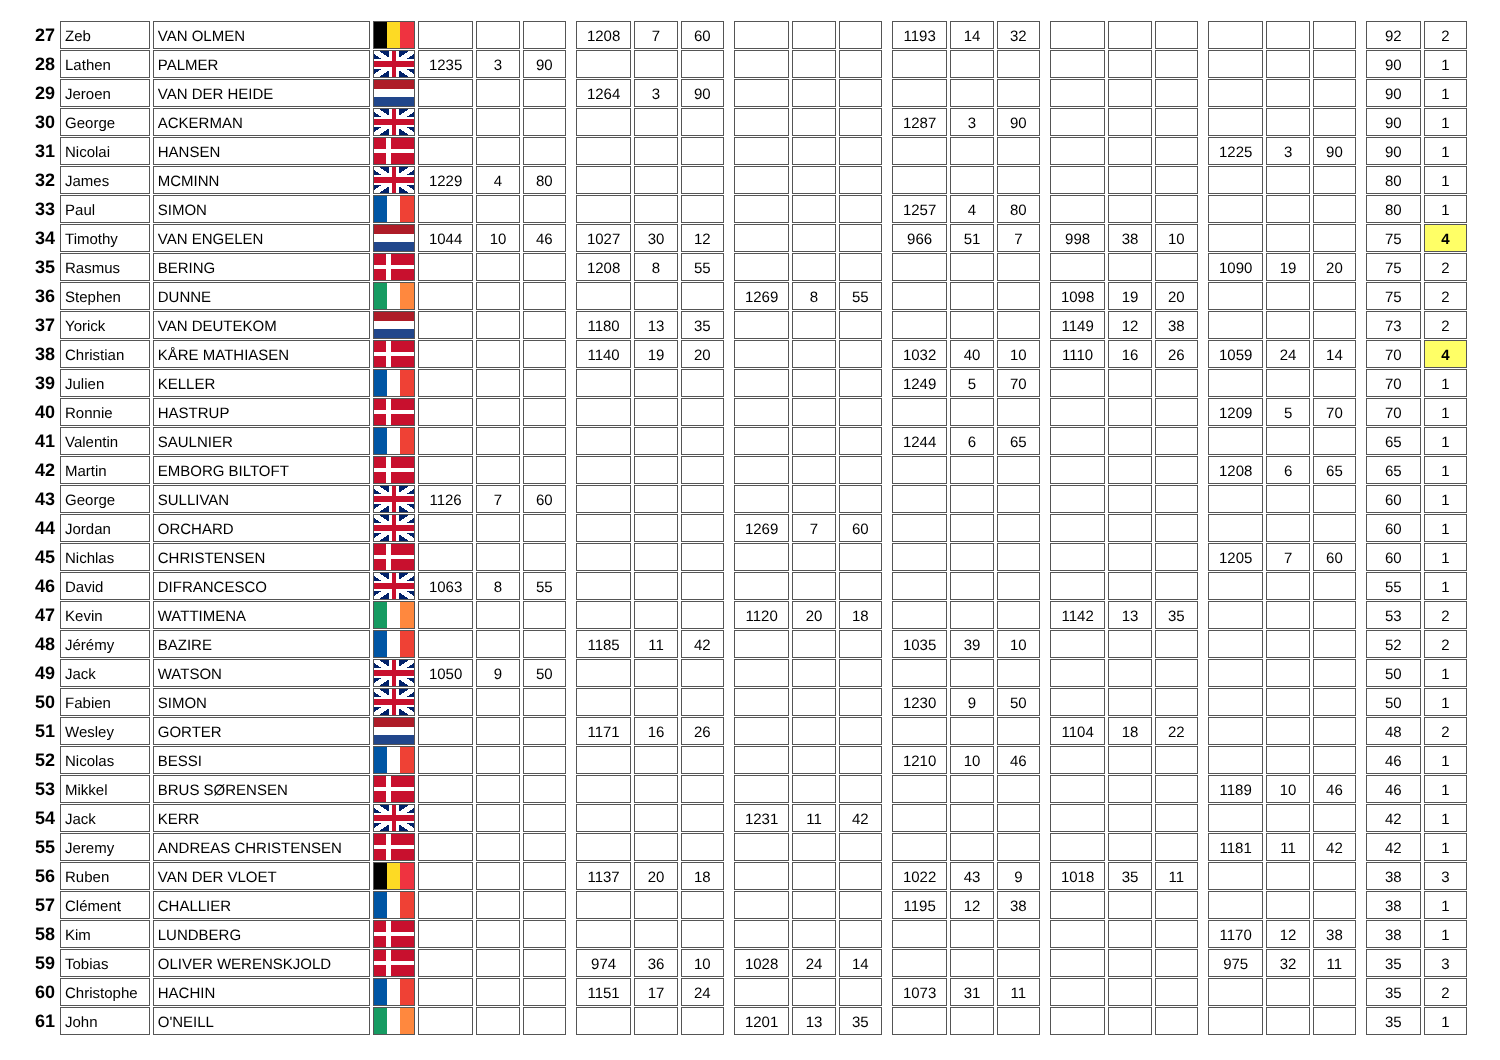| 27 | Zeb | VAN OLMEN | | | | | | 1208 | 7 | 60 | | | | | | 1193 | 14 | 32 | | | | | | | | | | 92 | 2 |
| 28 | Lathen | PALMER | | 1235 | 3 | 90 | | | | | | | | | | | | | | | | | | | | | | 90 | 1 |
| 29 | Jeroen | VAN DER HEIDE | | | | | | 1264 | 3 | 90 | | | | | | | | | | | | | | | | | | 90 | 1 |
| 30 | George | ACKERMAN | | | | | | | | | | | | | | 1287 | 3 | 90 | | | | | | | | | | 90 | 1 |
| 31 | Nicolai | HANSEN | | | | | | | | | | | | | | | | | | | | | | 1225 | 3 | 90 | | 90 | 1 |
| 32 | James | MCMINN | | 1229 | 4 | 80 | | | | | | | | | | | | | | | | | | | | | | 80 | 1 |
| 33 | Paul | SIMON | | | | | | | | | | | | | | 1257 | 4 | 80 | | | | | | | | | | 80 | 1 |
| 34 | Timothy | VAN ENGELEN | | 1044 | 10 | 46 | | 1027 | 30 | 12 | | | | | | 966 | 51 | 7 | | 998 | 38 | 10 | | | | | | 75 | 4 |
| 35 | Rasmus | BERING | | | | | | 1208 | 8 | 55 | | | | | | | | | | | | | | 1090 | 19 | 20 | | 75 | 2 |
| 36 | Stephen | DUNNE | | | | | | | | | | 1269 | 8 | 55 | | | | | | 1098 | 19 | 20 | | | | | | 75 | 2 |
| 37 | Yorick | VAN DEUTEKOM | | | | | | 1180 | 13 | 35 | | | | | | | | | | 1149 | 12 | 38 | | | | | | 73 | 2 |
| 38 | Christian | KÅRE MATHIASEN | | | | | | 1140 | 19 | 20 | | | | | | 1032 | 40 | 10 | | 1110 | 16 | 26 | | 1059 | 24 | 14 | | 70 | 4 |
| 39 | Julien | KELLER | | | | | | | | | | | | | | 1249 | 5 | 70 | | | | | | | | | | 70 | 1 |
| 40 | Ronnie | HASTRUP | | | | | | | | | | | | | | | | | | | | | | 1209 | 5 | 70 | | 70 | 1 |
| 41 | Valentin | SAULNIER | | | | | | | | | | | | | | 1244 | 6 | 65 | | | | | | | | | | 65 | 1 |
| 42 | Martin | EMBORG BILTOFT | | | | | | | | | | | | | | | | | | | | | | 1208 | 6 | 65 | | 65 | 1 |
| 43 | George | SULLIVAN | | 1126 | 7 | 60 | | | | | | | | | | | | | | | | | | | | | | 60 | 1 |
| 44 | Jordan | ORCHARD | | | | | | | | | | 1269 | 7 | 60 | | | | | | | | | | | | | | 60 | 1 |
| 45 | Nichlas | CHRISTENSEN | | | | | | | | | | | | | | | | | | | | | | 1205 | 7 | 60 | | 60 | 1 |
| 46 | David | DIFRANCESCO | | 1063 | 8 | 55 | | | | | | | | | | | | | | | | | | | | | | 55 | 1 |
| 47 | Kevin | WATTIMENA | | | | | | | | | | 1120 | 20 | 18 | | | | | | 1142 | 13 | 35 | | | | | | 53 | 2 |
| 48 | Jérémy | BAZIRE | | | | | | 1185 | 11 | 42 | | | | | | 1035 | 39 | 10 | | | | | | | | | | 52 | 2 |
| 49 | Jack | WATSON | | 1050 | 9 | 50 | | | | | | | | | | | | | | | | | | | | | | 50 | 1 |
| 50 | Fabien | SIMON | | | | | | | | | | | | | | 1230 | 9 | 50 | | | | | | | | | | 50 | 1 |
| 51 | Wesley | GORTER | | | | | | 1171 | 16 | 26 | | | | | | | | | | 1104 | 18 | 22 | | | | | | 48 | 2 |
| 52 | Nicolas | BESSI | | | | | | | | | | | | | | 1210 | 10 | 46 | | | | | | | | | | 46 | 1 |
| 53 | Mikkel | BRUS SØRENSEN | | | | | | | | | | | | | | | | | | | | | | 1189 | 10 | 46 | | 46 | 1 |
| 54 | Jack | KERR | | | | | | | | | | 1231 | 11 | 42 | | | | | | | | | | | | | | 42 | 1 |
| 55 | Jeremy | ANDREAS CHRISTENSEN | | | | | | | | | | | | | | | | | | | | | | 1181 | 11 | 42 | | 42 | 1 |
| 56 | Ruben | VAN DER VLOET | | | | | | 1137 | 20 | 18 | | | | | | 1022 | 43 | 9 | | 1018 | 35 | 11 | | | | | | 38 | 3 |
| 57 | Clément | CHALLIER | | | | | | | | | | | | | | 1195 | 12 | 38 | | | | | | | | | | 38 | 1 |
| 58 | Kim | LUNDBERG | | | | | | | | | | | | | | | | | | | | | | 1170 | 12 | 38 | | 38 | 1 |
| 59 | Tobias | OLIVER WERENSKJOLD | | | | | | 974 | 36 | 10 | | 1028 | 24 | 14 | | | | | | | | | | 975 | 32 | 11 | | 35 | 3 |
| 60 | Christophe | HACHIN | | | | | | 1151 | 17 | 24 | | | | | | 1073 | 31 | 11 | | | | | | | | | | 35 | 2 |
| 61 | John | O'NEILL | | | | | | | | | | 1201 | 13 | 35 | | | | | | | | | | | | | | 35 | 1 |